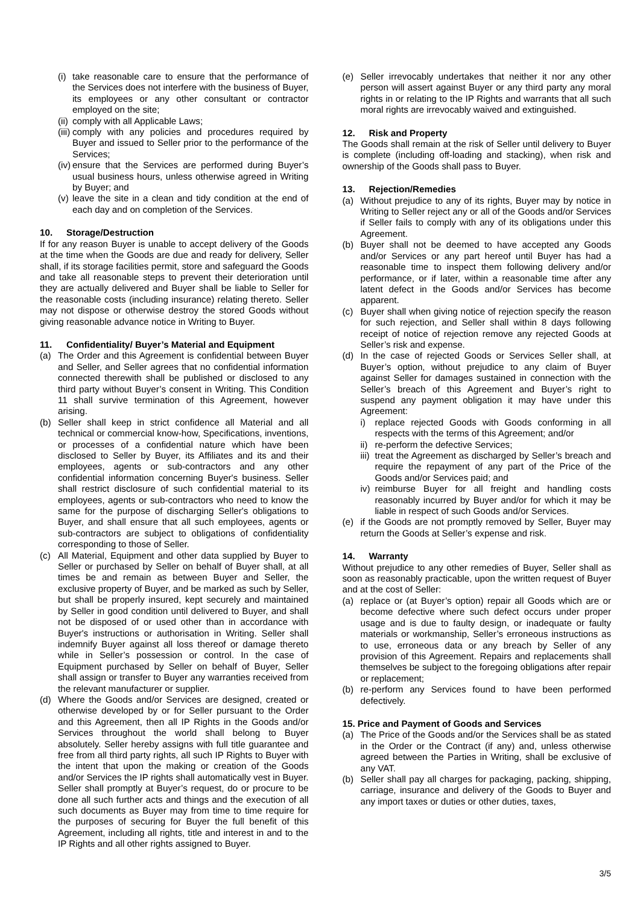(i) take reasonable care to ensure that the performance of the Services does not interfere with the business of Buyer, its employees or any other consultant or contractor employed on the site;
(ii) comply with all Applicable Laws;
(iii) comply with any policies and procedures required by Buyer and issued to Seller prior to the performance of the Services;
(iv) ensure that the Services are performed during Buyer’s usual business hours, unless otherwise agreed in Writing by Buyer; and
(v) leave the site in a clean and tidy condition at the end of each day and on completion of the Services.
10. Storage/Destruction
If for any reason Buyer is unable to accept delivery of the Goods at the time when the Goods are due and ready for delivery, Seller shall, if its storage facilities permit, store and safeguard the Goods and take all reasonable steps to prevent their deterioration until they are actually delivered and Buyer shall be liable to Seller for the reasonable costs (including insurance) relating thereto. Seller may not dispose or otherwise destroy the stored Goods without giving reasonable advance notice in Writing to Buyer.
11. Confidentiality/ Buyer’s Material and Equipment
(a) The Order and this Agreement is confidential between Buyer and Seller, and Seller agrees that no confidential information connected therewith shall be published or disclosed to any third party without Buyer’s consent in Writing. This Condition 11 shall survive termination of this Agreement, however arising.
(b) Seller shall keep in strict confidence all Material and all technical or commercial know-how, Specifications, inventions, or processes of a confidential nature which have been disclosed to Seller by Buyer, its Affiliates and its and their employees, agents or sub-contractors and any other confidential information concerning Buyer's business. Seller shall restrict disclosure of such confidential material to its employees, agents or sub-contractors who need to know the same for the purpose of discharging Seller's obligations to Buyer, and shall ensure that all such employees, agents or sub-contractors are subject to obligations of confidentiality corresponding to those of Seller.
(c) All Material, Equipment and other data supplied by Buyer to Seller or purchased by Seller on behalf of Buyer shall, at all times be and remain as between Buyer and Seller, the exclusive property of Buyer, and be marked as such by Seller, but shall be properly insured, kept securely and maintained by Seller in good condition until delivered to Buyer, and shall not be disposed of or used other than in accordance with Buyer's instructions or authorisation in Writing. Seller shall indemnify Buyer against all loss thereof or damage thereto while in Seller’s possession or control. In the case of Equipment purchased by Seller on behalf of Buyer, Seller shall assign or transfer to Buyer any warranties received from the relevant manufacturer or supplier.
(d) Where the Goods and/or Services are designed, created or otherwise developed by or for Seller pursuant to the Order and this Agreement, then all IP Rights in the Goods and/or Services throughout the world shall belong to Buyer absolutely. Seller hereby assigns with full title guarantee and free from all third party rights, all such IP Rights to Buyer with the intent that upon the making or creation of the Goods and/or Services the IP rights shall automatically vest in Buyer. Seller shall promptly at Buyer’s request, do or procure to be done all such further acts and things and the execution of all such documents as Buyer may from time to time require for the purposes of securing for Buyer the full benefit of this Agreement, including all rights, title and interest in and to the IP Rights and all other rights assigned to Buyer.
(e) Seller irrevocably undertakes that neither it nor any other person will assert against Buyer or any third party any moral rights in or relating to the IP Rights and warrants that all such moral rights are irrevocably waived and extinguished.
12. Risk and Property
The Goods shall remain at the risk of Seller until delivery to Buyer is complete (including off-loading and stacking), when risk and ownership of the Goods shall pass to Buyer.
13. Rejection/Remedies
(a) Without prejudice to any of its rights, Buyer may by notice in Writing to Seller reject any or all of the Goods and/or Services if Seller fails to comply with any of its obligations under this Agreement.
(b) Buyer shall not be deemed to have accepted any Goods and/or Services or any part hereof until Buyer has had a reasonable time to inspect them following delivery and/or performance, or if later, within a reasonable time after any latent defect in the Goods and/or Services has become apparent.
(c) Buyer shall when giving notice of rejection specify the reason for such rejection, and Seller shall within 8 days following receipt of notice of rejection remove any rejected Goods at Seller’s risk and expense.
(d) In the case of rejected Goods or Services Seller shall, at Buyer’s option, without prejudice to any claim of Buyer against Seller for damages sustained in connection with the Seller’s breach of this Agreement and Buyer’s right to suspend any payment obligation it may have under this Agreement:
i) replace rejected Goods with Goods conforming in all respects with the terms of this Agreement; and/or
ii) re-perform the defective Services;
iii) treat the Agreement as discharged by Seller’s breach and require the repayment of any part of the Price of the Goods and/or Services paid; and
iv) reimburse Buyer for all freight and handling costs reasonably incurred by Buyer and/or for which it may be liable in respect of such Goods and/or Services.
(e) if the Goods are not promptly removed by Seller, Buyer may return the Goods at Seller’s expense and risk.
14. Warranty
Without prejudice to any other remedies of Buyer, Seller shall as soon as reasonably practicable, upon the written request of Buyer and at the cost of Seller:
(a) replace or (at Buyer’s option) repair all Goods which are or become defective where such defect occurs under proper usage and is due to faulty design, or inadequate or faulty materials or workmanship, Seller’s erroneous instructions as to use, erroneous data or any breach by Seller of any provision of this Agreement. Repairs and replacements shall themselves be subject to the foregoing obligations after repair or replacement;
(b) re-perform any Services found to have been performed defectively.
15. Price and Payment of Goods and Services
(a) The Price of the Goods and/or the Services shall be as stated in the Order or the Contract (if any) and, unless otherwise agreed between the Parties in Writing, shall be exclusive of any VAT.
(b) Seller shall pay all charges for packaging, packing, shipping, carriage, insurance and delivery of the Goods to Buyer and any import taxes or duties or other duties, taxes,
3/5